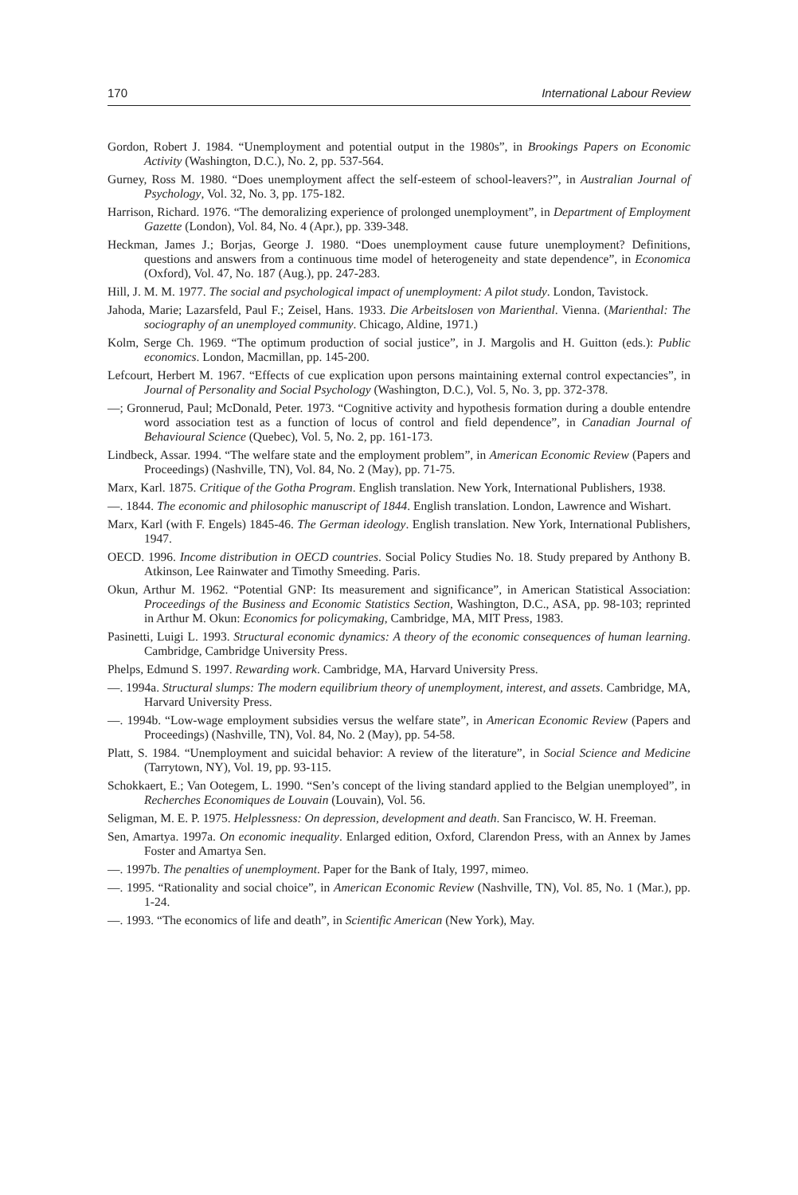170 International Labour Review
Gordon, Robert J. 1984. “Unemployment and potential output in the 1980s”, in Brookings Papers on Economic Activity (Washington, D.C.), No. 2, pp. 537-564.
Gurney, Ross M. 1980. “Does unemployment affect the self-esteem of school-leavers?”, in Australian Journal of Psychology, Vol. 32, No. 3, pp. 175-182.
Harrison, Richard. 1976. “The demoralizing experience of prolonged unemployment”, in Department of Employment Gazette (London), Vol. 84, No. 4 (Apr.), pp. 339-348.
Heckman, James J.; Borjas, George J. 1980. “Does unemployment cause future unemployment? Definitions, questions and answers from a continuous time model of heterogeneity and state dependence”, in Economica (Oxford), Vol. 47, No. 187 (Aug.), pp. 247-283.
Hill, J. M. M. 1977. The social and psychological impact of unemployment: A pilot study. London, Tavistock.
Jahoda, Marie; Lazarsfeld, Paul F.; Zeisel, Hans. 1933. Die Arbeitslosen von Marienthal. Vienna. (Marienthal: The sociography of an unemployed community. Chicago, Aldine, 1971.)
Kolm, Serge Ch. 1969. “The optimum production of social justice”, in J. Margolis and H. Guitton (eds.): Public economics. London, Macmillan, pp. 145-200.
Lefcourt, Herbert M. 1967. “Effects of cue explication upon persons maintaining external control expectancies”, in Journal of Personality and Social Psychology (Washington, D.C.), Vol. 5, No. 3, pp. 372-378.
—; Gronnerud, Paul; McDonald, Peter. 1973. “Cognitive activity and hypothesis formation during a double entendre word association test as a function of locus of control and field dependence”, in Canadian Journal of Behavioural Science (Quebec), Vol. 5, No. 2, pp. 161-173.
Lindbeck, Assar. 1994. “The welfare state and the employment problem”, in American Economic Review (Papers and Proceedings) (Nashville, TN), Vol. 84, No. 2 (May), pp. 71-75.
Marx, Karl. 1875. Critique of the Gotha Program. English translation. New York, International Publishers, 1938.
—. 1844. The economic and philosophic manuscript of 1844. English translation. London, Lawrence and Wishart.
Marx, Karl (with F. Engels) 1845-46. The German ideology. English translation. New York, International Publishers, 1947.
OECD. 1996. Income distribution in OECD countries. Social Policy Studies No. 18. Study prepared by Anthony B. Atkinson, Lee Rainwater and Timothy Smeeding. Paris.
Okun, Arthur M. 1962. “Potential GNP: Its measurement and significance”, in American Statistical Association: Proceedings of the Business and Economic Statistics Section, Washington, D.C., ASA, pp. 98-103; reprinted in Arthur M. Okun: Economics for policymaking, Cambridge, MA, MIT Press, 1983.
Pasinetti, Luigi L. 1993. Structural economic dynamics: A theory of the economic consequences of human learning. Cambridge, Cambridge University Press.
Phelps, Edmund S. 1997. Rewarding work. Cambridge, MA, Harvard University Press.
—. 1994a. Structural slumps: The modern equilibrium theory of unemployment, interest, and assets. Cambridge, MA, Harvard University Press.
—. 1994b. “Low-wage employment subsidies versus the welfare state”, in American Economic Review (Papers and Proceedings) (Nashville, TN), Vol. 84, No. 2 (May), pp. 54-58.
Platt, S. 1984. “Unemployment and suicidal behavior: A review of the literature”, in Social Science and Medicine (Tarrytown, NY), Vol. 19, pp. 93-115.
Schokkaert, E.; Van Ootegem, L. 1990. “Sen’s concept of the living standard applied to the Belgian unemployed”, in Recherches Economiques de Louvain (Louvain), Vol. 56.
Seligman, M. E. P. 1975. Helplessness: On depression, development and death. San Francisco, W. H. Freeman.
Sen, Amartya. 1997a. On economic inequality. Enlarged edition, Oxford, Clarendon Press, with an Annex by James Foster and Amartya Sen.
—. 1997b. The penalties of unemployment. Paper for the Bank of Italy, 1997, mimeo.
—. 1995. “Rationality and social choice”, in American Economic Review (Nashville, TN), Vol. 85, No. 1 (Mar.), pp. 1-24.
—. 1993. “The economics of life and death”, in Scientific American (New York), May.